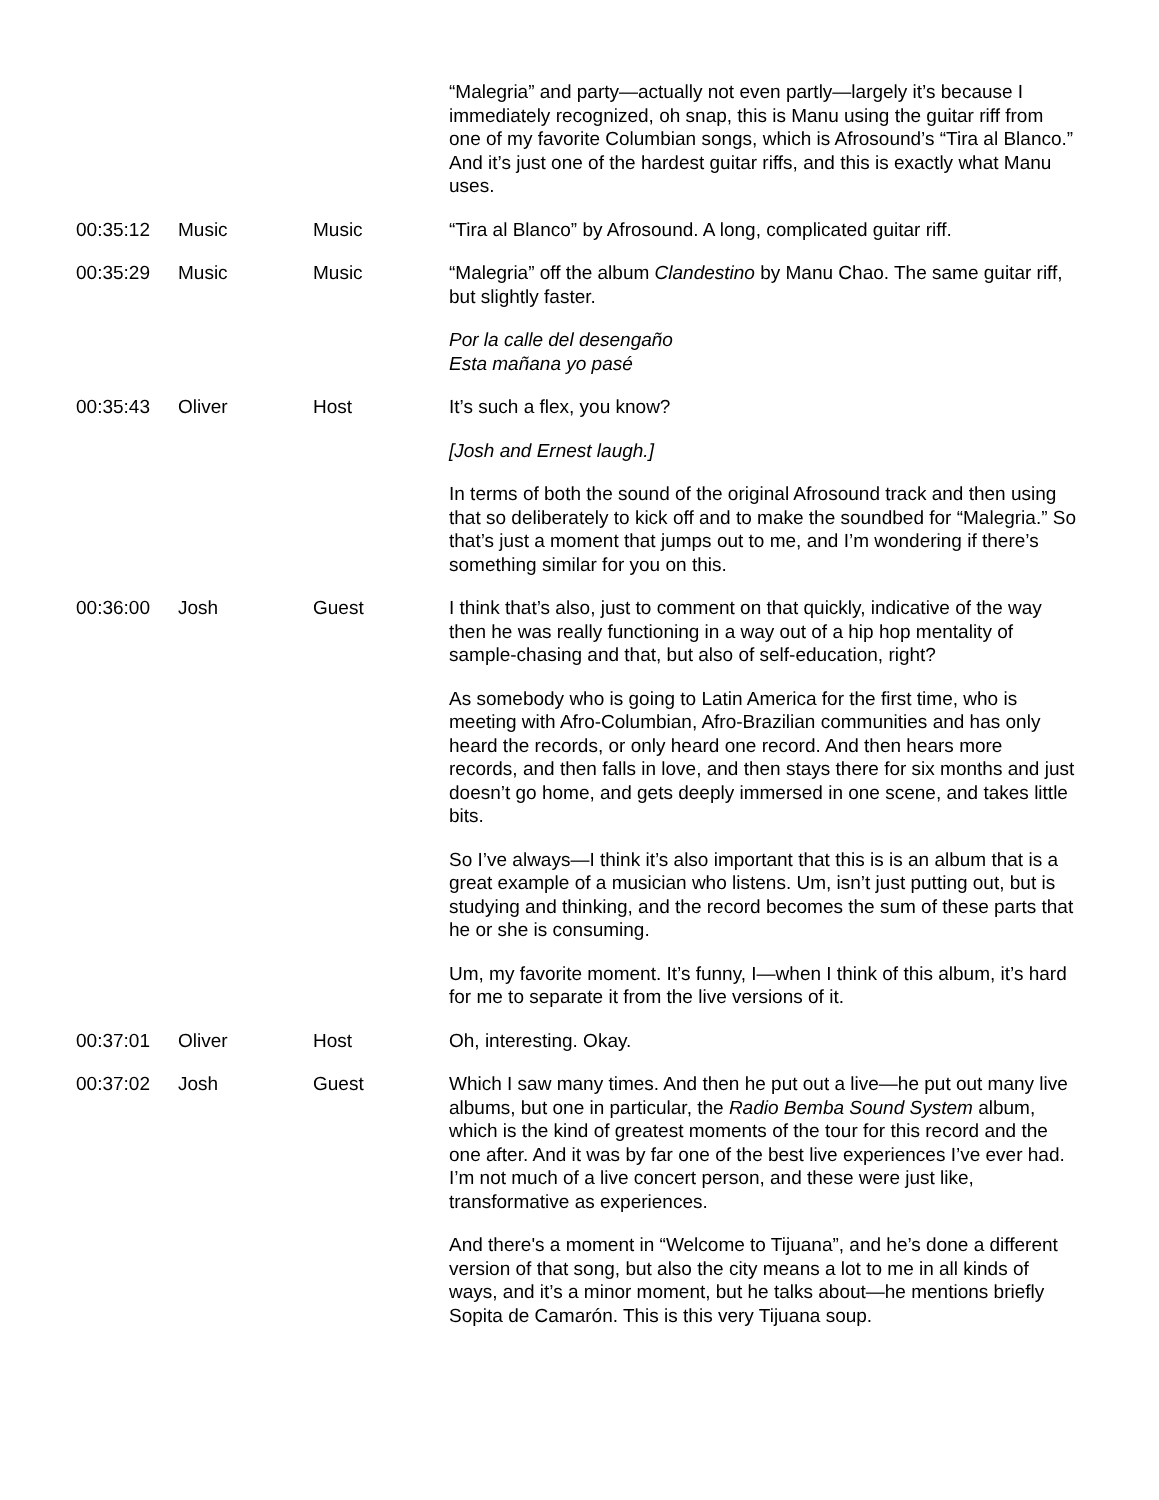| | | | “Malegria” and party—actually not even partly—largely it’s because I immediately recognized, oh snap, this is Manu using the guitar riff from one of my favorite Columbian songs, which is Afrosound’s “Tira al Blanco.” And it’s just one of the hardest guitar riffs, and this is exactly what Manu uses. |
| 00:35:12 | Music | Music | “Tira al Blanco” by Afrosound. A long, complicated guitar riff. |
| 00:35:29 | Music | Music | “Malegria” off the album Clandestino by Manu Chao. The same guitar riff, but slightly faster. Por la calle del desengaño Esta mañana yo pasé |
| 00:35:43 | Oliver | Host | It’s such a flex, you know? [Josh and Ernest laugh.] In terms of both the sound of the original Afrosound track and then using that so deliberately to kick off and to make the soundbed for “Malegria.” So that’s just a moment that jumps out to me, and I’m wondering if there’s something similar for you on this. |
| 00:36:00 | Josh | Guest | I think that’s also, just to comment on that quickly, indicative of the way then he was really functioning in a way out of a hip hop mentality of sample-chasing and that, but also of self-education, right? As somebody who is going to Latin America for the first time, who is meeting with Afro-Columbian, Afro-Brazilian communities and has only heard the records, or only heard one record. And then hears more records, and then falls in love, and then stays there for six months and just doesn’t go home, and gets deeply immersed in one scene, and takes little bits. So I’ve always—I think it’s also important that this is is an album that is a great example of a musician who listens. Um, isn’t just putting out, but is studying and thinking, and the record becomes the sum of these parts that he or she is consuming. Um, my favorite moment. It’s funny, I—when I think of this album, it’s hard for me to separate it from the live versions of it. |
| 00:37:01 | Oliver | Host | Oh, interesting. Okay. |
| 00:37:02 | Josh | Guest | Which I saw many times. And then he put out a live—he put out many live albums, but one in particular, the Radio Bemba Sound System album, which is the kind of greatest moments of the tour for this record and the one after. And it was by far one of the best live experiences I’ve ever had. I’m not much of a live concert person, and these were just like, transformative as experiences. And there's a moment in “Welcome to Tijuana”, and he’s done a different version of that song, but also the city means a lot to me in all kinds of ways, and it’s a minor moment, but he talks about—he mentions briefly Sopita de Camarón. This is this very Tijuana soup. |